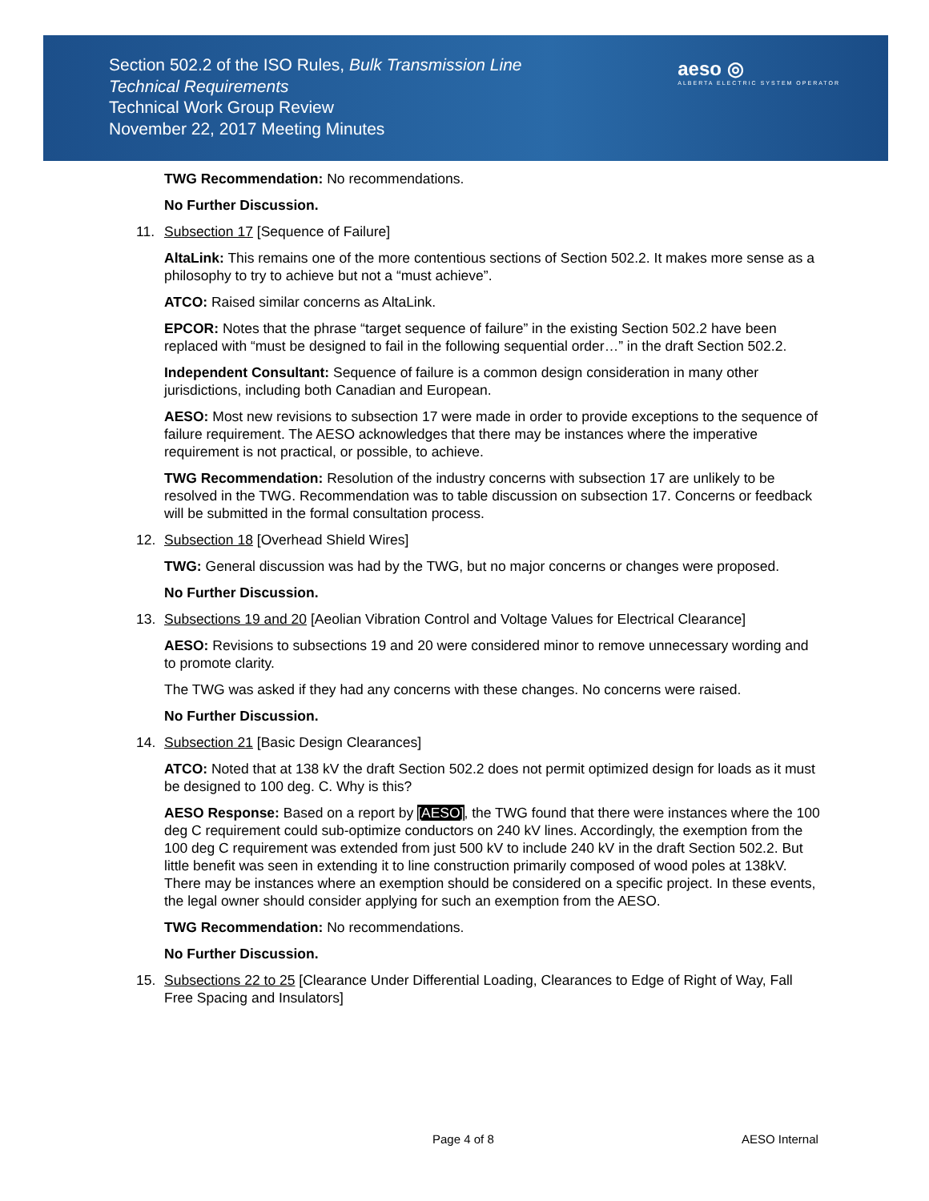Section 502.2 of the ISO Rules, Bulk Transmission Line
Technical Requirements
Technical Work Group Review
November 22, 2017 Meeting Minutes
aeso ◎
ALBERTA ELECTRIC SYSTEM OPERATOR
TWG Recommendation: No recommendations.
No Further Discussion.
11. Subsection 17 [Sequence of Failure]
AltaLink: This remains one of the more contentious sections of Section 502.2. It makes more sense as a philosophy to try to achieve but not a “must achieve”.
ATCO: Raised similar concerns as AltaLink.
EPCOR: Notes that the phrase “target sequence of failure” in the existing Section 502.2 have been replaced with “must be designed to fail in the following sequential order…” in the draft Section 502.2.
Independent Consultant: Sequence of failure is a common design consideration in many other jurisdictions, including both Canadian and European.
AESO: Most new revisions to subsection 17 were made in order to provide exceptions to the sequence of failure requirement. The AESO acknowledges that there may be instances where the imperative requirement is not practical, or possible, to achieve.
TWG Recommendation: Resolution of the industry concerns with subsection 17 are unlikely to be resolved in the TWG. Recommendation was to table discussion on subsection 17. Concerns or feedback will be submitted in the formal consultation process.
12. Subsection 18 [Overhead Shield Wires]
TWG: General discussion was had by the TWG, but no major concerns or changes were proposed.
No Further Discussion.
13. Subsections 19 and 20 [Aeolian Vibration Control and Voltage Values for Electrical Clearance]
AESO: Revisions to subsections 19 and 20 were considered minor to remove unnecessary wording and to promote clarity.
The TWG was asked if they had any concerns with these changes. No concerns were raised.
No Further Discussion.
14. Subsection 21 [Basic Design Clearances]
ATCO: Noted that at 138 kV the draft Section 502.2 does not permit optimized design for loads as it must be designed to 100 deg. C. Why is this?
AESO Response: Based on a report by [AESO], the TWG found that there were instances where the 100 deg C requirement could sub-optimize conductors on 240 kV lines. Accordingly, the exemption from the 100 deg C requirement was extended from just 500 kV to include 240 kV in the draft Section 502.2. But little benefit was seen in extending it to line construction primarily composed of wood poles at 138kV. There may be instances where an exemption should be considered on a specific project. In these events, the legal owner should consider applying for such an exemption from the AESO.
TWG Recommendation: No recommendations.
No Further Discussion.
15. Subsections 22 to 25 [Clearance Under Differential Loading, Clearances to Edge of Right of Way, Fall Free Spacing and Insulators]
Page 4 of 8 AESO Internal